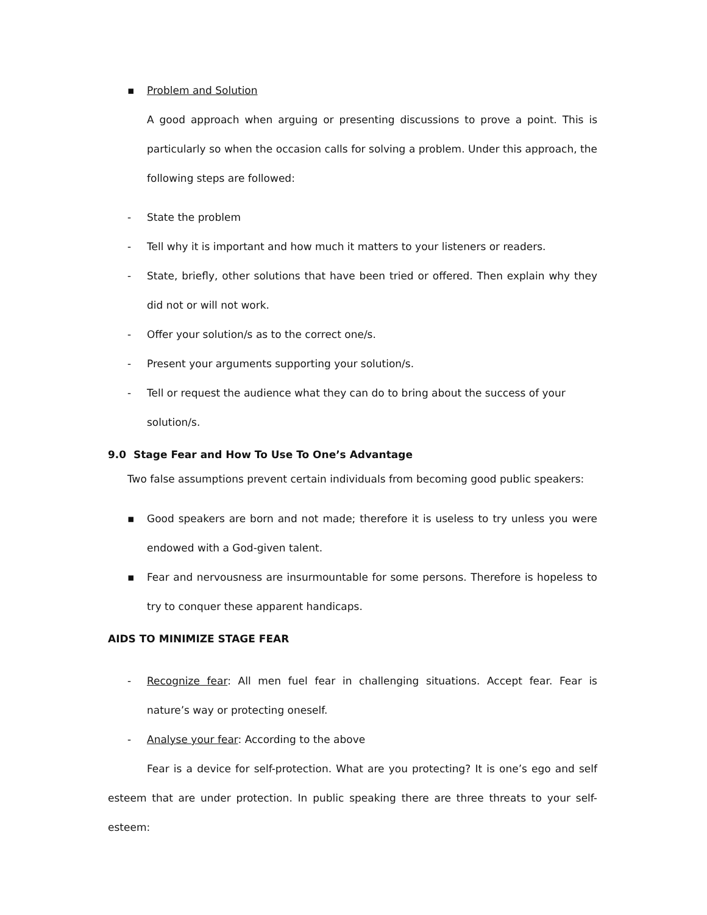▪ Problem and Solution
A good approach when arguing or presenting discussions to prove a point. This is particularly so when the occasion calls for solving a problem. Under this approach, the following steps are followed:
- State the problem
- Tell why it is important and how much it matters to your listeners or readers.
- State, briefly, other solutions that have been tried or offered. Then explain why they did not or will not work.
- Offer your solution/s as to the correct one/s.
- Present your arguments supporting your solution/s.
- Tell or request the audience what they can do to bring about the success of your solution/s.
9.0 Stage Fear and How To Use To One’s Advantage
Two false assumptions prevent certain individuals from becoming good public speakers:
▪ Good speakers are born and not made; therefore it is useless to try unless you were endowed with a God-given talent.
▪ Fear and nervousness are insurmountable for some persons. Therefore is hopeless to try to conquer these apparent handicaps.
AIDS TO MINIMIZE STAGE FEAR
- Recognize fear: All men fuel fear in challenging situations. Accept fear. Fear is nature’s way or protecting oneself.
- Analyse your fear: According to the above
Fear is a device for self-protection. What are you protecting? It is one’s ego and self esteem that are under protection. In public speaking there are three threats to your self-esteem: